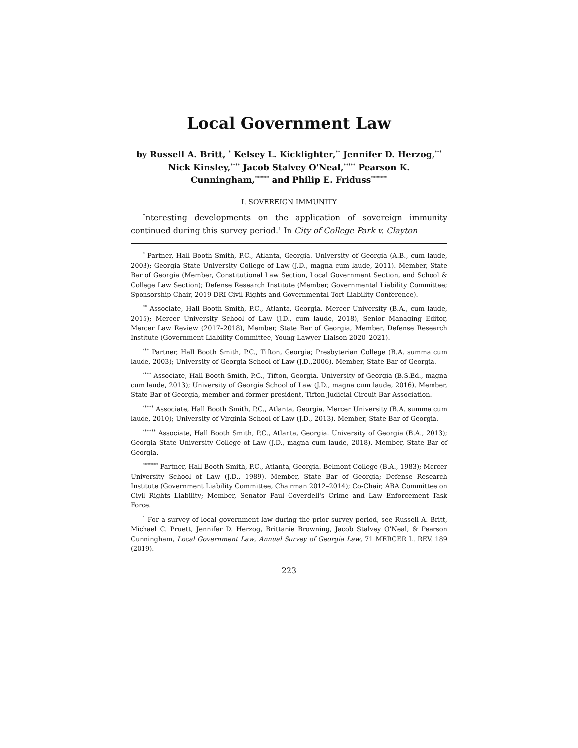Local Government Law
by Russell A. Britt, <sup>*</sup> Kelsey L. Kicklighter,<sup>**</sup> Jennifer D. Herzog,<sup>***</sup> Nick Kinsley,<sup>****</sup> Jacob Stalvey O'Neal,<sup>*****</sup> Pearson K. Cunningham,<sup>******</sup> and Philip E. Friduss<sup>*******</sup>
I. SOVEREIGN IMMUNITY
Interesting developments on the application of sovereign immunity continued during this survey period.<sup>1</sup> In City of College Park v. Clayton
<sup>*</sup> Partner, Hall Booth Smith, P.C., Atlanta, Georgia. University of Georgia (A.B., cum laude, 2003); Georgia State University College of Law (J.D., magna cum laude, 2011). Member, State Bar of Georgia (Member, Constitutional Law Section, Local Government Section, and School & College Law Section); Defense Research Institute (Member, Governmental Liability Committee; Sponsorship Chair, 2019 DRI Civil Rights and Governmental Tort Liability Conference).
<sup>**</sup> Associate, Hall Booth Smith, P.C., Atlanta, Georgia. Mercer University (B.A., cum laude, 2015); Mercer University School of Law (J.D., cum laude, 2018), Senior Managing Editor, Mercer Law Review (2017–2018), Member, State Bar of Georgia, Member, Defense Research Institute (Government Liability Committee, Young Lawyer Liaison 2020–2021).
<sup>***</sup> Partner, Hall Booth Smith, P.C., Tifton, Georgia; Presbyterian College (B.A. summa cum laude, 2003); University of Georgia School of Law (J.D.,2006). Member, State Bar of Georgia.
<sup>****</sup> Associate, Hall Booth Smith, P.C., Tifton, Georgia. University of Georgia (B.S.Ed., magna cum laude, 2013); University of Georgia School of Law (J.D., magna cum laude, 2016). Member, State Bar of Georgia, member and former president, Tifton Judicial Circuit Bar Association.
<sup>*****</sup> Associate, Hall Booth Smith, P.C., Atlanta, Georgia. Mercer University (B.A. summa cum laude, 2010); University of Virginia School of Law (J.D., 2013). Member, State Bar of Georgia.
<sup>******</sup> Associate, Hall Booth Smith, P.C., Atlanta, Georgia. University of Georgia (B.A., 2013); Georgia State University College of Law (J.D., magna cum laude, 2018). Member, State Bar of Georgia.
<sup>*******</sup> Partner, Hall Booth Smith, P.C., Atlanta, Georgia. Belmont College (B.A., 1983); Mercer University School of Law (J.D., 1989). Member, State Bar of Georgia; Defense Research Institute (Government Liability Committee, Chairman 2012–2014); Co-Chair, ABA Committee on Civil Rights Liability; Member, Senator Paul Coverdell's Crime and Law Enforcement Task Force.
<sup>1</sup> For a survey of local government law during the prior survey period, see Russell A. Britt, Michael C. Pruett, Jennifer D. Herzog, Brittanie Browning, Jacob Stalvey O'Neal, & Pearson Cunningham, Local Government Law, Annual Survey of Georgia Law, 71 MERCER L. REV. 189 (2019).
223